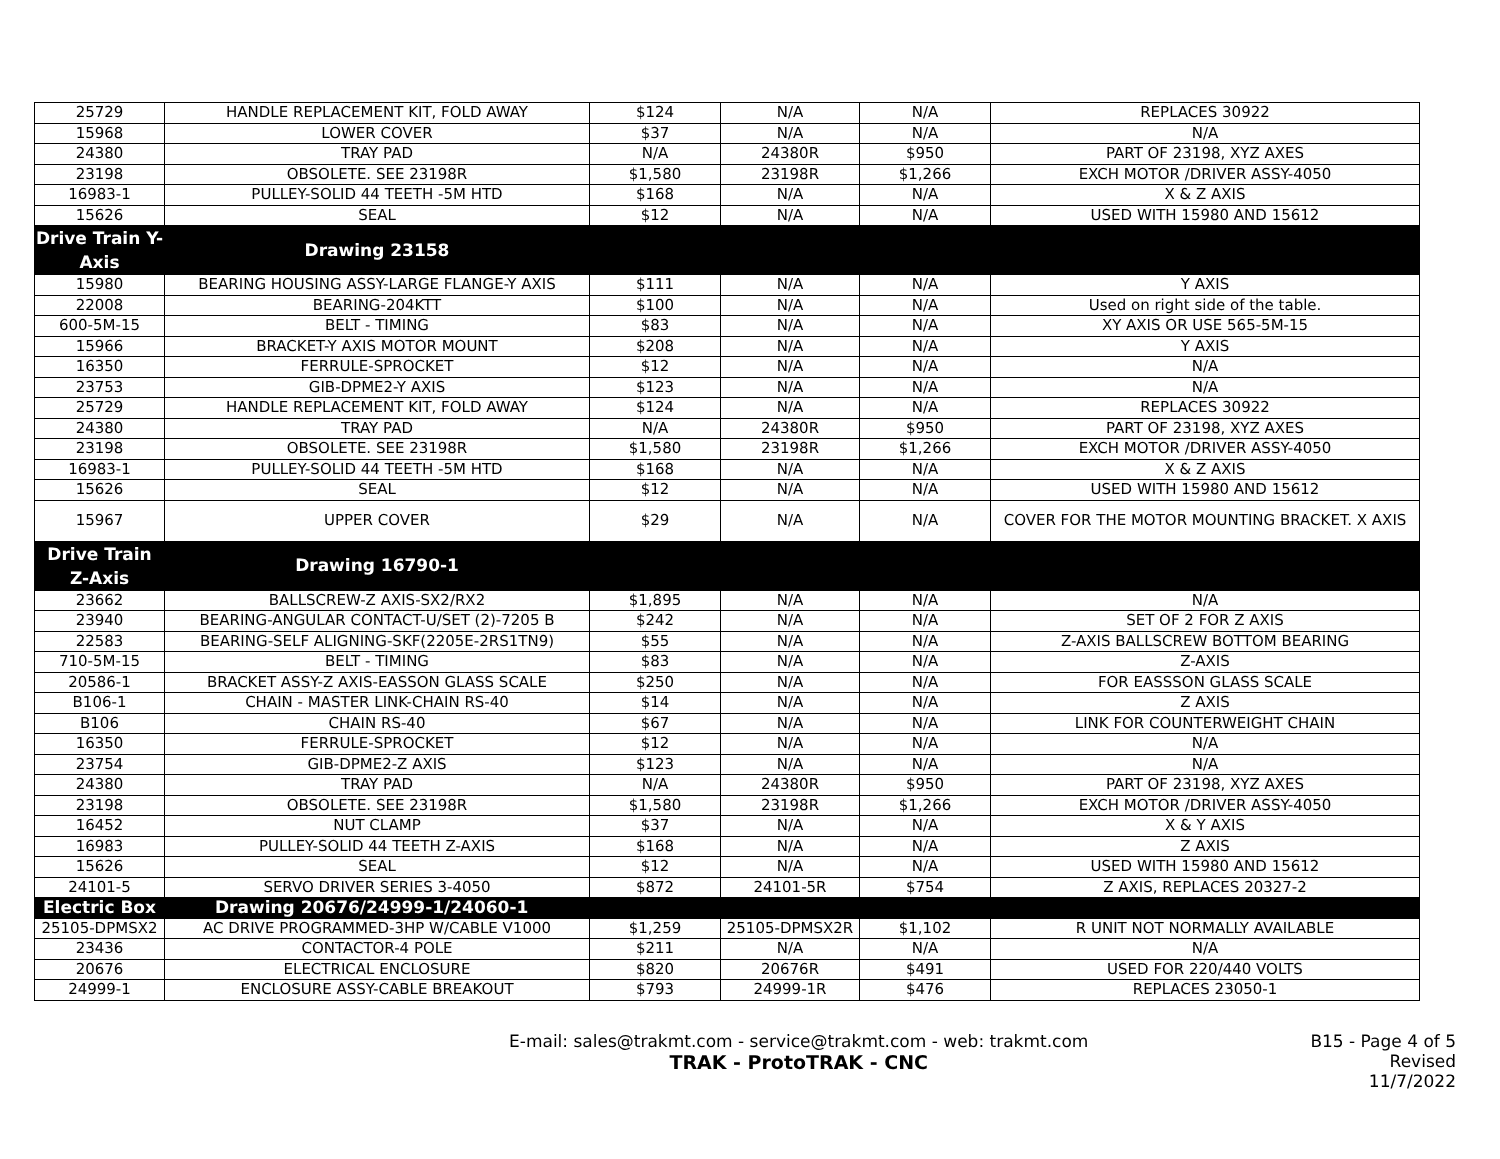| 25729 | HANDLE REPLACEMENT KIT, FOLD AWAY | $124 | N/A | N/A | REPLACES 30922 |
| 15968 | LOWER COVER | $37 | N/A | N/A | N/A |
| 24380 | TRAY PAD | N/A | 24380R | $950 | PART OF 23198, XYZ AXES |
| 23198 | OBSOLETE. SEE 23198R | $1,580 | 23198R | $1,266 | EXCH MOTOR /DRIVER ASSY-4050 |
| 16983-1 | PULLEY-SOLID 44 TEETH -5M HTD | $168 | N/A | N/A | X & Z AXIS |
| 15626 | SEAL | $12 | N/A | N/A | USED WITH 15980 AND 15612 |
| Drive Train Y-Axis | Drawing 23158 | | | | |
| 15980 | BEARING HOUSING ASSY-LARGE FLANGE-Y AXIS | $111 | N/A | N/A | Y AXIS |
| 22008 | BEARING-204KTT | $100 | N/A | N/A | Used on right side of the table. |
| 600-5M-15 | BELT - TIMING | $83 | N/A | N/A | XY AXIS OR USE 565-5M-15 |
| 15966 | BRACKET-Y AXIS MOTOR MOUNT | $208 | N/A | N/A | Y AXIS |
| 16350 | FERRULE-SPROCKET | $12 | N/A | N/A | N/A |
| 23753 | GIB-DPME2-Y AXIS | $123 | N/A | N/A | N/A |
| 25729 | HANDLE REPLACEMENT KIT, FOLD AWAY | $124 | N/A | N/A | REPLACES 30922 |
| 24380 | TRAY PAD | N/A | 24380R | $950 | PART OF 23198, XYZ AXES |
| 23198 | OBSOLETE. SEE 23198R | $1,580 | 23198R | $1,266 | EXCH MOTOR /DRIVER ASSY-4050 |
| 16983-1 | PULLEY-SOLID 44 TEETH -5M HTD | $168 | N/A | N/A | X & Z AXIS |
| 15626 | SEAL | $12 | N/A | N/A | USED WITH 15980 AND 15612 |
| 15967 | UPPER COVER | $29 | N/A | N/A | COVER FOR THE MOTOR MOUNTING BRACKET. X AXIS |
| Drive Train Z-Axis | Drawing 16790-1 | | | | |
| 23662 | BALLSCREW-Z AXIS-SX2/RX2 | $1,895 | N/A | N/A | N/A |
| 23940 | BEARING-ANGULAR CONTACT-U/SET (2)-7205 B | $242 | N/A | N/A | SET OF 2 FOR Z AXIS |
| 22583 | BEARING-SELF ALIGNING-SKF(2205E-2RS1TN9) | $55 | N/A | N/A | Z-AXIS BALLSCREW BOTTOM BEARING |
| 710-5M-15 | BELT - TIMING | $83 | N/A | N/A | Z-AXIS |
| 20586-1 | BRACKET ASSY-Z AXIS-EASSON GLASS SCALE | $250 | N/A | N/A | FOR EASSSON GLASS SCALE |
| B106-1 | CHAIN - MASTER LINK-CHAIN RS-40 | $14 | N/A | N/A | Z AXIS |
| B106 | CHAIN RS-40 | $67 | N/A | N/A | LINK FOR COUNTERWEIGHT CHAIN |
| 16350 | FERRULE-SPROCKET | $12 | N/A | N/A | N/A |
| 23754 | GIB-DPME2-Z AXIS | $123 | N/A | N/A | N/A |
| 24380 | TRAY PAD | N/A | 24380R | $950 | PART OF 23198, XYZ AXES |
| 23198 | OBSOLETE. SEE 23198R | $1,580 | 23198R | $1,266 | EXCH MOTOR /DRIVER ASSY-4050 |
| 16452 | NUT CLAMP | $37 | N/A | N/A | X & Y AXIS |
| 16983 | PULLEY-SOLID 44 TEETH Z-AXIS | $168 | N/A | N/A | Z AXIS |
| 15626 | SEAL | $12 | N/A | N/A | USED WITH 15980 AND 15612 |
| 24101-5 | SERVO DRIVER SERIES 3-4050 | $872 | 24101-5R | $754 | Z AXIS, REPLACES 20327-2 |
| Electric Box | Drawing 20676/24999-1/24060-1 | | | | |
| 25105-DPMSX2 | AC DRIVE PROGRAMMED-3HP W/CABLE V1000 | $1,259 | 25105-DPMSX2R | $1,102 | R UNIT NOT NORMALLY AVAILABLE |
| 23436 | CONTACTOR-4 POLE | $211 | N/A | N/A | N/A |
| 20676 | ELECTRICAL ENCLOSURE | $820 | 20676R | $491 | USED FOR 220/440 VOLTS |
| 24999-1 | ENCLOSURE ASSY-CABLE BREAKOUT | $793 | 24999-1R | $476 | REPLACES 23050-1 |
E-mail: sales@trakmt.com - service@trakmt.com - web: trakmt.com
TRAK - ProtoTRAK - CNC
B15 - Page 4 of 5
Revised 11/7/2022